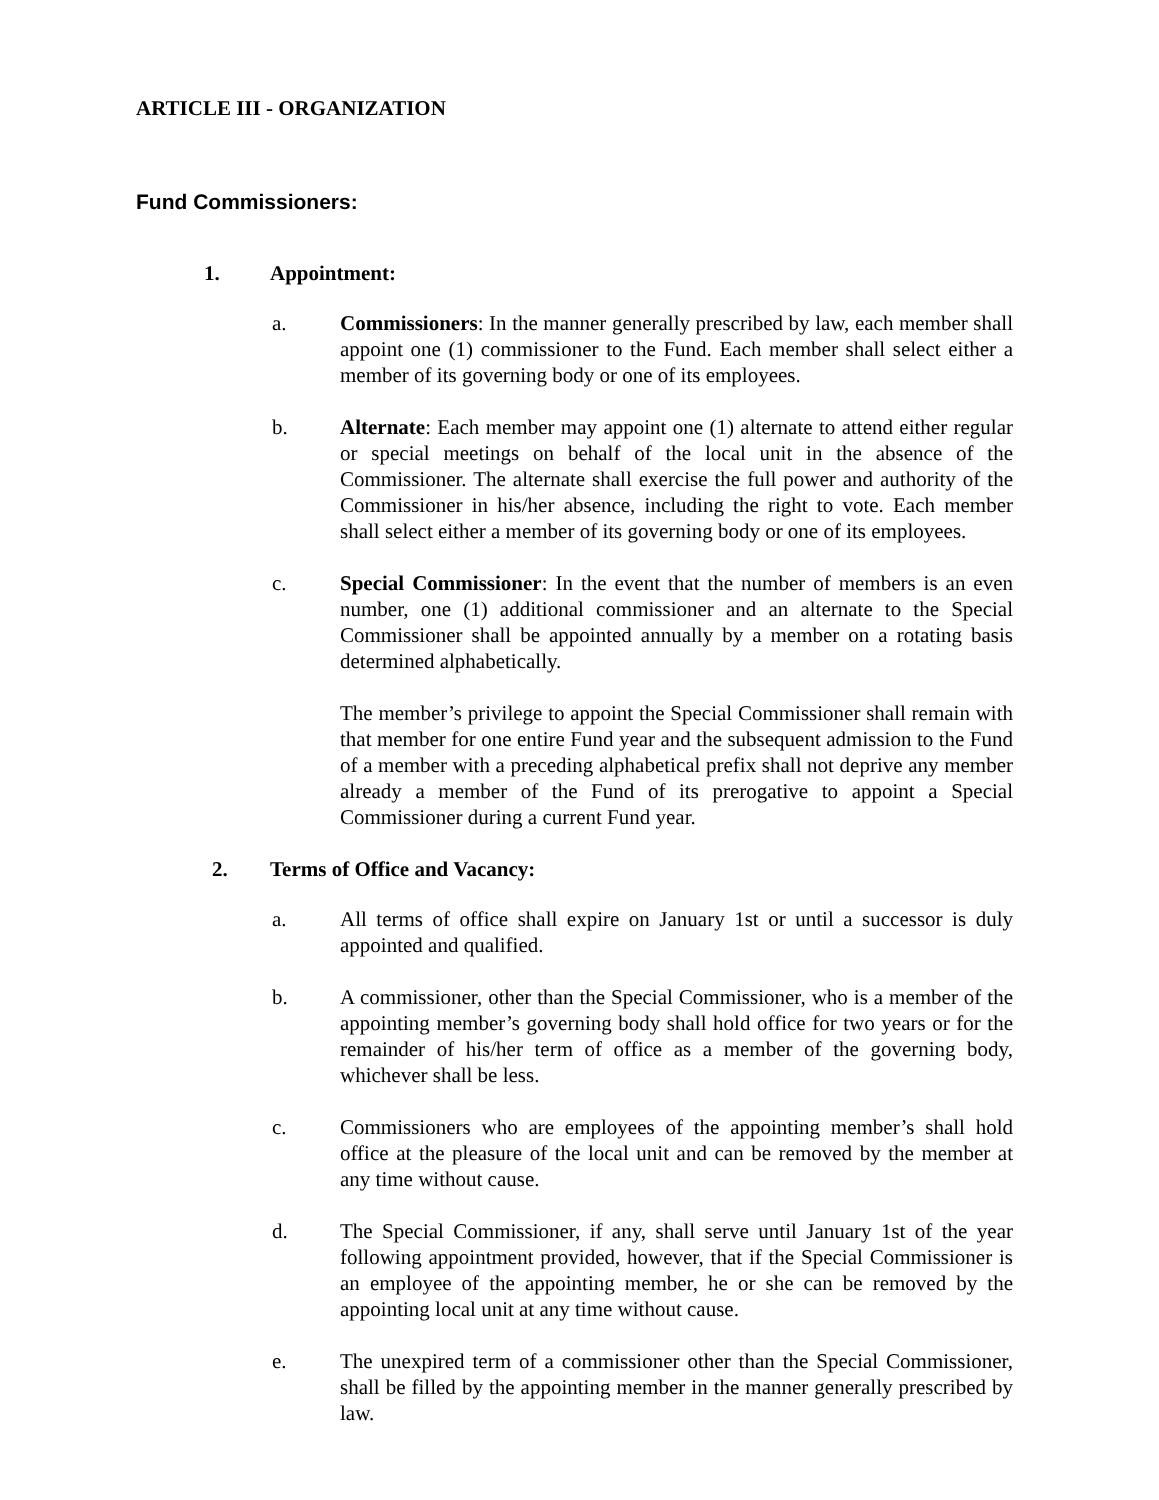ARTICLE III - ORGANIZATION
Fund Commissioners:
1. Appointment:
a. Commissioners: In the manner generally prescribed by law, each member shall appoint one (1) commissioner to the Fund. Each member shall select either a member of its governing body or one of its employees.
b. Alternate: Each member may appoint one (1) alternate to attend either regular or special meetings on behalf of the local unit in the absence of the Commissioner. The alternate shall exercise the full power and authority of the Commissioner in his/her absence, including the right to vote. Each member shall select either a member of its governing body or one of its employees.
c. Special Commissioner: In the event that the number of members is an even number, one (1) additional commissioner and an alternate to the Special Commissioner shall be appointed annually by a member on a rotating basis determined alphabetically.
The member’s privilege to appoint the Special Commissioner shall remain with that member for one entire Fund year and the subsequent admission to the Fund of a member with a preceding alphabetical prefix shall not deprive any member already a member of the Fund of its prerogative to appoint a Special Commissioner during a current Fund year.
2. Terms of Office and Vacancy:
a. All terms of office shall expire on January 1st or until a successor is duly appointed and qualified.
b. A commissioner, other than the Special Commissioner, who is a member of the appointing member’s governing body shall hold office for two years or for the remainder of his/her term of office as a member of the governing body, whichever shall be less.
c. Commissioners who are employees of the appointing member’s shall hold office at the pleasure of the local unit and can be removed by the member at any time without cause.
d. The Special Commissioner, if any, shall serve until January 1st of the year following appointment provided, however, that if the Special Commissioner is an employee of the appointing member, he or she can be removed by the appointing local unit at any time without cause.
e. The unexpired term of a commissioner other than the Special Commissioner, shall be filled by the appointing member in the manner generally prescribed by law.